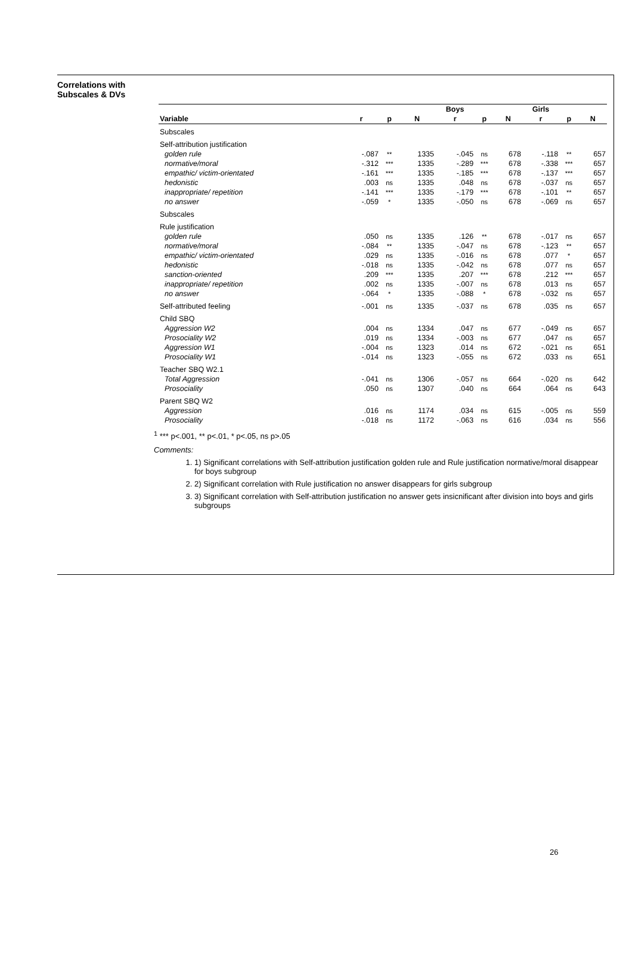Correlations with Subscales & DVs
| | | | | Boys | | | Girls | | |
| --- | --- | --- | --- | --- | --- | --- | --- | --- | --- |
| Variable | r | p | N | r | p | N | r | p | N |
| Subscales | | | | | | | | | |
| Self-attribution justification | | | | | | | | | |
| golden rule | -.087 | ** | 1335 | -.045 | ns | 678 | -.118 | ** | 657 |
| normative/moral | -.312 | *** | 1335 | -.289 | *** | 678 | -.338 | *** | 657 |
| empathic/ victim-orientated | -.161 | *** | 1335 | -.185 | *** | 678 | -.137 | *** | 657 |
| hedonistic | .003 | ns | 1335 | .048 | ns | 678 | -.037 | ns | 657 |
| inappropriate/ repetition | -.141 | *** | 1335 | -.179 | *** | 678 | -.101 | ** | 657 |
| no answer | -.059 | * | 1335 | -.050 | ns | 678 | -.069 | ns | 657 |
| Subscales | | | | | | | | | |
| Rule justification | | | | | | | | | |
| golden rule | .050 | ns | 1335 | .126 | ** | 678 | -.017 | ns | 657 |
| normative/moral | -.084 | ** | 1335 | -.047 | ns | 678 | -.123 | ** | 657 |
| empathic/ victim-orientated | .029 | ns | 1335 | -.016 | ns | 678 | .077 | * | 657 |
| hedonistic | -.018 | ns | 1335 | -.042 | ns | 678 | .077 | ns | 657 |
| sanction-oriented | .209 | *** | 1335 | .207 | *** | 678 | .212 | *** | 657 |
| inappropriate/ repetition | .002 | ns | 1335 | -.007 | ns | 678 | .013 | ns | 657 |
| no answer | -.064 | * | 1335 | -.088 | * | 678 | -.032 | ns | 657 |
| Self-attributed feeling | -.001 | ns | 1335 | -.037 | ns | 678 | .035 | ns | 657 |
| Child SBQ | | | | | | | | | |
| Aggression W2 | .004 | ns | 1334 | .047 | ns | 677 | -.049 | ns | 657 |
| Prosociality W2 | .019 | ns | 1334 | -.003 | ns | 677 | .047 | ns | 657 |
| Aggression W1 | -.004 | ns | 1323 | .014 | ns | 672 | -.021 | ns | 651 |
| Prosociality W1 | -.014 | ns | 1323 | -.055 | ns | 672 | .033 | ns | 651 |
| Teacher SBQ W2.1 | | | | | | | | | |
| Total Aggression | -.041 | ns | 1306 | -.057 | ns | 664 | -.020 | ns | 642 |
| Prosociality | .050 | ns | 1307 | .040 | ns | 664 | .064 | ns | 643 |
| Parent SBQ W2 | | | | | | | | | |
| Aggression | .016 | ns | 1174 | .034 | ns | 615 | -.005 | ns | 559 |
| Prosociality | -.018 | ns | 1172 | -.063 | ns | 616 | .034 | ns | 556 |
<sup>1</sup> *** p<.001, ** p<.01, * p<.05, ns p>.05
Comments:
1. 1) Significant correlations with Self-attribution justification golden rule and Rule justification normative/moral disappear for boys subgroup
2. 2) Significant correlation with Rule justification no answer disappears for girls subgroup
3. 3) Significant correlation with Self-attribution justification no answer gets insicnificant after division into boys and girls subgroups
26